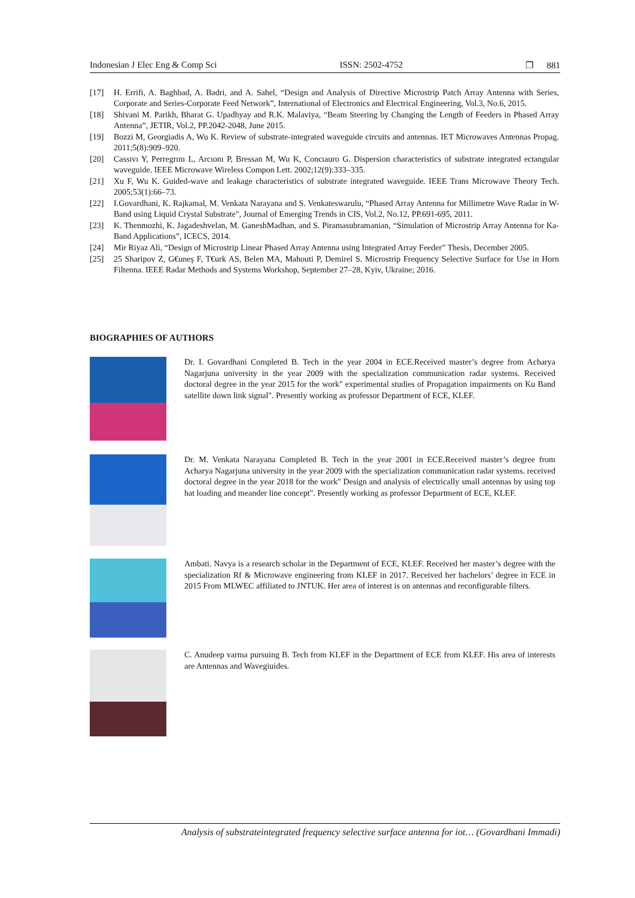Indonesian J Elec Eng & Comp Sci ISSN: 2502-4752 ❐ 881
[17] H. Errifi, A. Baghbad, A. Badri, and A. Sahel, “Design and Analysis of Directive Microstrip Patch Array Antenna with Series, Corporate and Series-Corporate Feed Network”, International of Electronics and Electrical Engineering, Vol.3, No.6, 2015.
[18] Shivani M. Parikh, Bharat G. Upadhyay and R.K. Malaviya, “Beam Steering by Changing the Length of Feeders in Phased Array Antenna”, JETIR, Vol.2, PP.2042-2048, June 2015.
[19] Bozzi M, Georgiadis A, Wu K. Review of substrate-integrated waveguide circuits and antennas. IET Microwaves Antennas Propag. 2011;5(8):909–920.
[20] Cassıvı Y, Perregrını L, Arcıonı P, Bressan M, Wu K, Concıauro G. Dispersion characteristics of substrate integrated ectangular waveguide. IEEE Microwave Wireless Compon Lett. 2002;12(9):333–335.
[21] Xu F, Wu K. Guided-wave and leakage characteristics of substrate integrated waveguide. IEEE Trans Microwave Theory Tech. 2005;53(1):66–73.
[22] I.Govardhani, K. Rajkamal, M. Venkata Narayana and S. Venkateswarulu, “Phased Array Antenna for Millimetre Wave Radar in W-Band using Liquid Crystal Substrate", Journal of Emerging Trends in CIS, Vol.2, No.12, PP.691-695, 2011.
[23] K. Thenmozhi, K. Jagadeshvelan, M. GaneshMadhan, and S. Piramasubramanian, “Simulation of Microstrip Array Antenna for Ka-Band Applications”, ICECS, 2014.
[24] Mir Riyaz Ali, “Design of Microstrip Linear Phased Array Antenna using Integrated Array Feeder” Thesis, December 2005.
[25] 25 Sharipov Z, G€uneş F, T€urk AS, Belen MA, Mahouti P, Demirel S. Microstrip Frequency Selective Surface for Use in Horn Filtenna. IEEE Radar Methods and Systems Workshop, September 27–28, Kyiv, Ukraine; 2016.
BIOGRAPHIES OF AUTHORS
Dr. I. Govardhani Completed B. Tech in the year 2004 in ECE.Received master’s degree from Acharya Nagarjuna university in the year 2009 with the specialization communication radar systems. Received doctoral degree in the year 2015 for the work" experimental studies of Propagation impairments on Ku Band satellite down link signal". Presently working as professor Department of ECE, KLEF.
Dr. M. Venkata Narayana Completed B. Tech in the year 2001 in ECE.Received master’s degree from Acharya Nagarjuna university in the year 2009 with the specialization communication radar systems. received doctoral degree in the year 2018 for the work" Design and analysis of electrically small antennas by using top hat loading and meander line concept". Presently working as professor Department of ECE, KLEF.
Ambati. Navya is a research scholar in the Department of ECE, KLEF. Received her master’s degree with the specialization Rf & Microwave engineering from KLEF in 2017. Received her bachelors’ degree in ECE in 2015 From MLWEC affiliated to JNTUK. Her area of interest is on antennas and reconfigurable filters.
C. Anudeep varma pursuing B. Tech from KLEF in the Department of ECE from KLEF. His area of interests are Antennas and Wavegiuides.
Analysis of substrateintegrated frequency selective surface antenna for iot… (Govardhani Immadi)